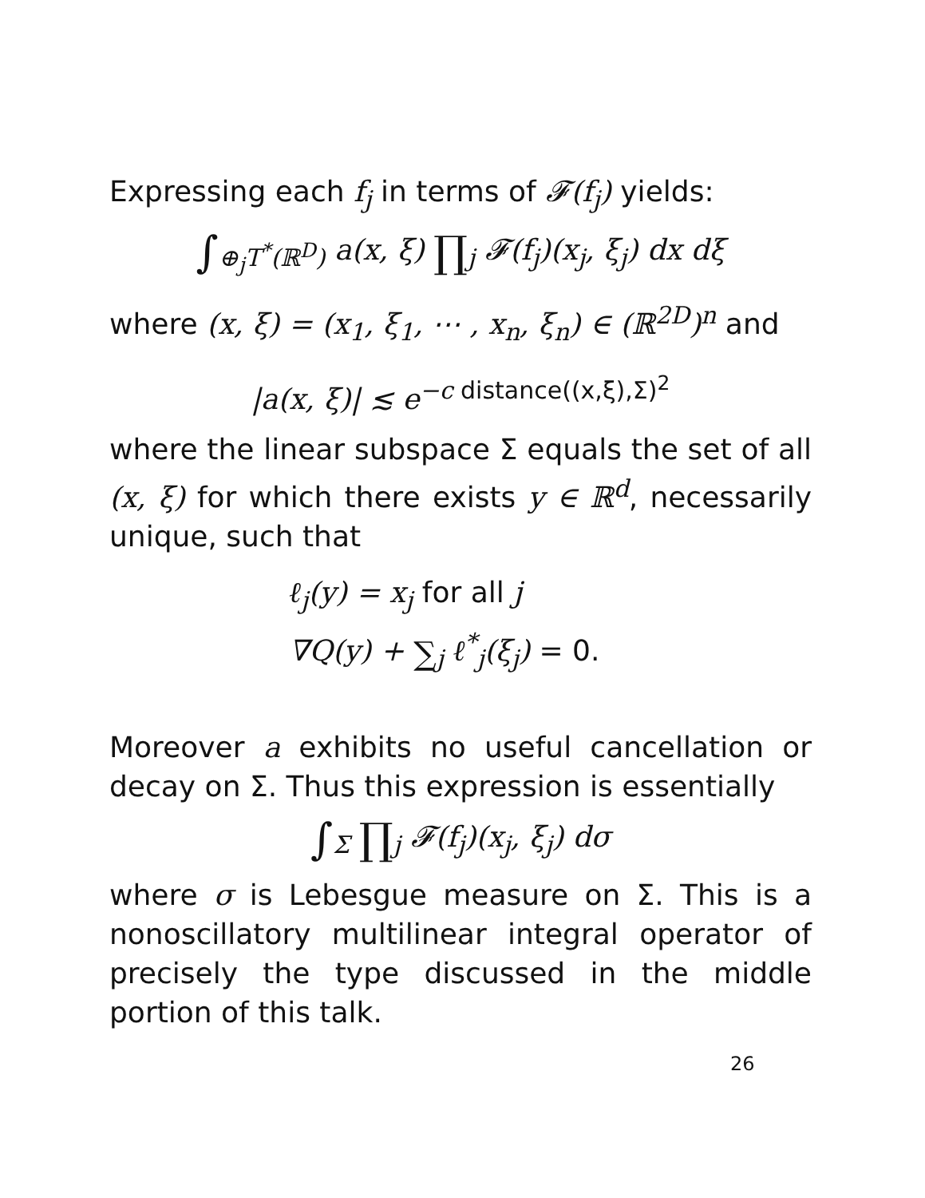Expressing each f<sub>j</sub> in terms of 𝓕(f<sub>j</sub>) yields:
∫<sub>⊕<sub>j</sub>T<sup>*</sup>(ℝ<sup>D</sup>)</sub> a(x, ξ) ∏<sub>j</sub> 𝓕(f<sub>j</sub>)(x<sub>j</sub>, ξ<sub>j</sub>) dx dξ
where (x, ξ) = (x<sub>1</sub>, ξ<sub>1</sub>, ⋯ , x<sub>n</sub>, ξ<sub>n</sub>) ∈ (ℝ<sup>2D</sup>)<sup>n</sup> and
|a(x, ξ)| ≲ e<sup>−c distance((x,ξ),Σ)<sup>2</sup></sup>
where the linear subspace Σ equals the set of all (x, ξ) for which there exists y ∈ ℝ<sup>d</sup>, necessarily unique, such that
ℓ<sub>j</sub>(y) = x<sub>j</sub> for all j
∇Q(y) + ∑<sub>j</sub> ℓ<sup>*</sup><sub>j</sub>(ξ<sub>j</sub>) = 0.
Moreover a exhibits no useful cancellation or decay on Σ. Thus this expression is essentially
∫<sub>Σ</sub> ∏<sub>j</sub> 𝓕(f<sub>j</sub>)(x<sub>j</sub>, ξ<sub>j</sub>) dσ
where σ is Lebesgue measure on Σ. This is a nonoscillatory multilinear integral operator of precisely the type discussed in the middle portion of this talk.
26